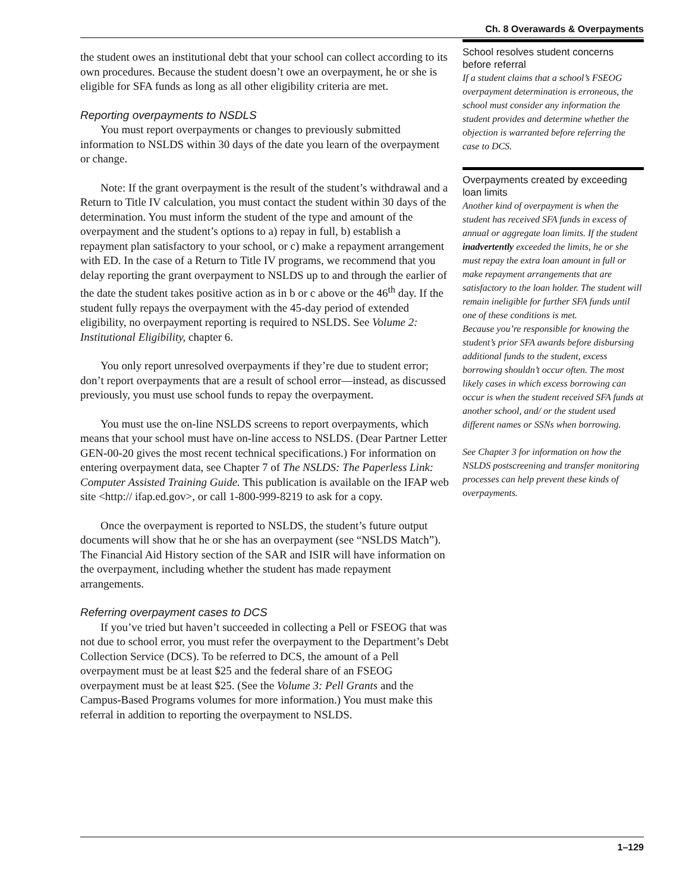Ch. 8 Overawards & Overpayments
the student owes an institutional debt that your school can collect according to its own procedures. Because the student doesn’t owe an overpayment, he or she is eligible for SFA funds as long as all other eligibility criteria are met.
Reporting overpayments to NSDLS
You must report overpayments or changes to previously submitted information to NSLDS within 30 days of the date you learn of the overpayment or change.
Note: If the grant overpayment is the result of the student’s withdrawal and a Return to Title IV calculation, you must contact the student within 30 days of the determination. You must inform the student of the type and amount of the overpayment and the student’s options to a) repay in full, b) establish a repayment plan satisfactory to your school, or c) make a repayment arrangement with ED. In the case of a Return to Title IV programs, we recommend that you delay reporting the grant overpayment to NSLDS up to and through the earlier of the date the student takes positive action as in b or c above or the 46<sup>th</sup> day. If the student fully repays the overpayment with the 45-day period of extended eligibility, no overpayment reporting is required to NSLDS. See Volume 2: Institutional Eligibility, chapter 6.
You only report unresolved overpayments if they’re due to student error; don’t report overpayments that are a result of school error—instead, as discussed previously, you must use school funds to repay the overpayment.
You must use the on-line NSLDS screens to report overpayments, which means that your school must have on-line access to NSLDS. (Dear Partner Letter GEN-00-20 gives the most recent technical specifications.) For information on entering overpayment data, see Chapter 7 of The NSLDS: The Paperless Link: Computer Assisted Training Guide. This publication is available on the IFAP web site <http:// ifap.ed.gov>, or call 1-800-999-8219 to ask for a copy.
Once the overpayment is reported to NSLDS, the student’s future output documents will show that he or she has an overpayment (see “NSLDS Match”). The Financial Aid History section of the SAR and ISIR will have information on the overpayment, including whether the student has made repayment arrangements.
Referring overpayment cases to DCS
If you’ve tried but haven’t succeeded in collecting a Pell or FSEOG that was not due to school error, you must refer the overpayment to the Department’s Debt Collection Service (DCS). To be referred to DCS, the amount of a Pell overpayment must be at least $25 and the federal share of an FSEOG overpayment must be at least $25. (See the Volume 3: Pell Grants and the Campus-Based Programs volumes for more information.) You must make this referral in addition to reporting the overpayment to NSLDS.
School resolves student concerns before referral
If a student claims that a school’s FSEOG overpayment determination is erroneous, the school must consider any information the student provides and determine whether the objection is warranted before referring the case to DCS.
Overpayments created by exceeding loan limits
Another kind of overpayment is when the student has received SFA funds in excess of annual or aggregate loan limits. If the student inadvertently exceeded the limits, he or she must repay the extra loan amount in full or make repayment arrangements that are satisfactory to the loan holder. The student will remain ineligible for further SFA funds until one of these conditions is met.
Because you’re responsible for knowing the student’s prior SFA awards before disbursing additional funds to the student, excess borrowing shouldn’t occur often. The most likely cases in which excess borrowing can occur is when the student received SFA funds at another school, and/ or the student used different names or SSNs when borrowing.
See Chapter 3 for information on how the NSLDS postscreening and transfer monitoring processes can help prevent these kinds of overpayments.
1–129